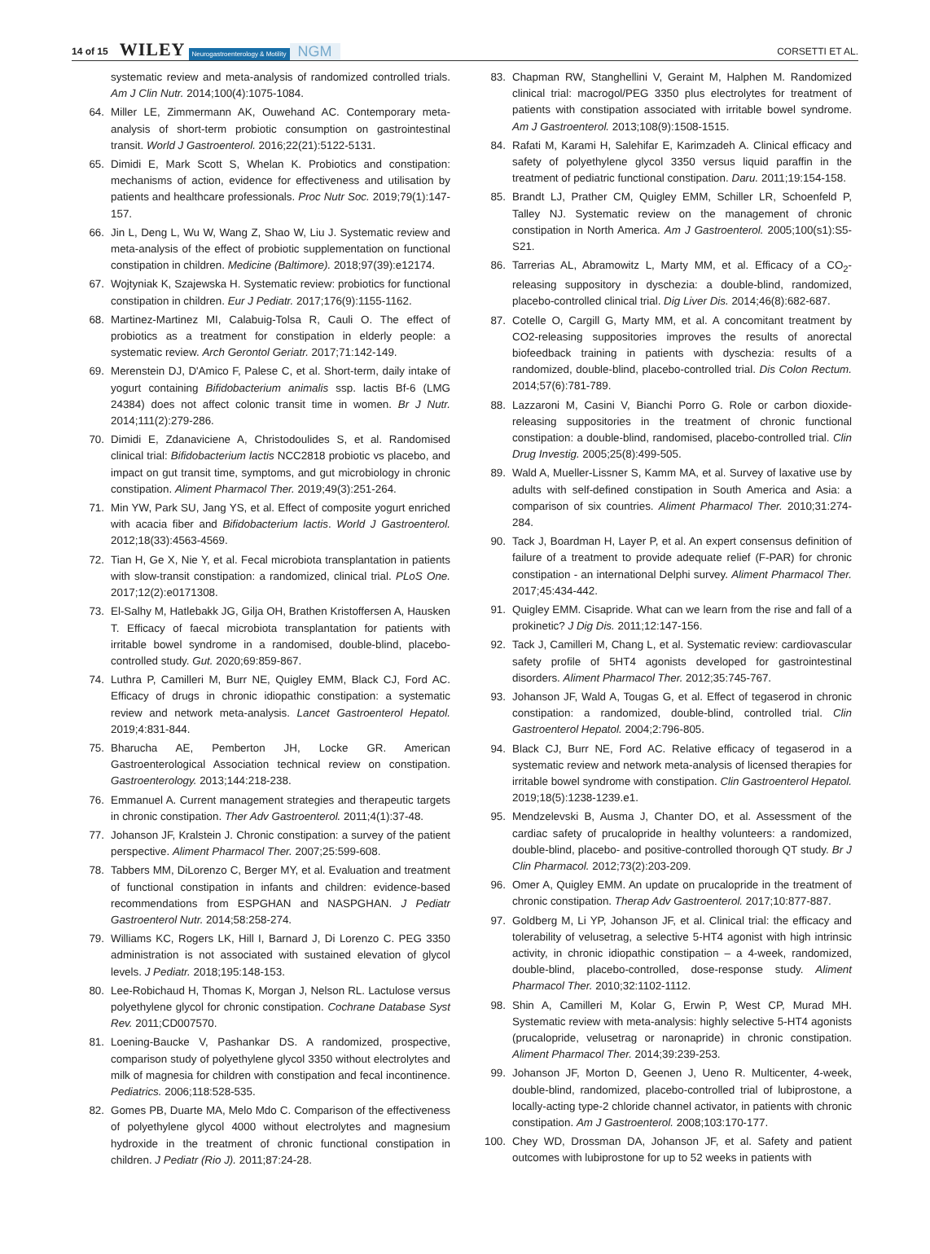14 of 15 WILEY Neurogastroenterology & Motility NGM CORSETTI ET AL.
systematic review and meta-analysis of randomized controlled trials. Am J Clin Nutr. 2014;100(4):1075-1084.
64. Miller LE, Zimmermann AK, Ouwehand AC. Contemporary meta-analysis of short-term probiotic consumption on gastrointestinal transit. World J Gastroenterol. 2016;22(21):5122-5131.
65. Dimidi E, Mark Scott S, Whelan K. Probiotics and constipation: mechanisms of action, evidence for effectiveness and utilisation by patients and healthcare professionals. Proc Nutr Soc. 2019;79(1):147-157.
66. Jin L, Deng L, Wu W, Wang Z, Shao W, Liu J. Systematic review and meta-analysis of the effect of probiotic supplementation on functional constipation in children. Medicine (Baltimore). 2018;97(39):e12174.
67. Wojtyniak K, Szajewska H. Systematic review: probiotics for functional constipation in children. Eur J Pediatr. 2017;176(9):1155-1162.
68. Martinez-Martinez MI, Calabuig-Tolsa R, Cauli O. The effect of probiotics as a treatment for constipation in elderly people: a systematic review. Arch Gerontol Geriatr. 2017;71:142-149.
69. Merenstein DJ, D'Amico F, Palese C, et al. Short-term, daily intake of yogurt containing Bifidobacterium animalis ssp. lactis Bf-6 (LMG 24384) does not affect colonic transit time in women. Br J Nutr. 2014;111(2):279-286.
70. Dimidi E, Zdanaviciene A, Christodoulides S, et al. Randomised clinical trial: Bifidobacterium lactis NCC2818 probiotic vs placebo, and impact on gut transit time, symptoms, and gut microbiology in chronic constipation. Aliment Pharmacol Ther. 2019;49(3):251-264.
71. Min YW, Park SU, Jang YS, et al. Effect of composite yogurt enriched with acacia fiber and Bifidobacterium lactis. World J Gastroenterol. 2012;18(33):4563-4569.
72. Tian H, Ge X, Nie Y, et al. Fecal microbiota transplantation in patients with slow-transit constipation: a randomized, clinical trial. PLoS One. 2017;12(2):e0171308.
73. El-Salhy M, Hatlebakk JG, Gilja OH, Brathen Kristoffersen A, Hausken T. Efficacy of faecal microbiota transplantation for patients with irritable bowel syndrome in a randomised, double-blind, placebo-controlled study. Gut. 2020;69:859-867.
74. Luthra P, Camilleri M, Burr NE, Quigley EMM, Black CJ, Ford AC. Efficacy of drugs in chronic idiopathic constipation: a systematic review and network meta-analysis. Lancet Gastroenterol Hepatol. 2019;4:831-844.
75. Bharucha AE, Pemberton JH, Locke GR. American Gastroenterological Association technical review on constipation. Gastroenterology. 2013;144:218-238.
76. Emmanuel A. Current management strategies and therapeutic targets in chronic constipation. Ther Adv Gastroenterol. 2011;4(1):37-48.
77. Johanson JF, Kralstein J. Chronic constipation: a survey of the patient perspective. Aliment Pharmacol Ther. 2007;25:599-608.
78. Tabbers MM, DiLorenzo C, Berger MY, et al. Evaluation and treatment of functional constipation in infants and children: evidence-based recommendations from ESPGHAN and NASPGHAN. J Pediatr Gastroenterol Nutr. 2014;58:258-274.
79. Williams KC, Rogers LK, Hill I, Barnard J, Di Lorenzo C. PEG 3350 administration is not associated with sustained elevation of glycol levels. J Pediatr. 2018;195:148-153.
80. Lee-Robichaud H, Thomas K, Morgan J, Nelson RL. Lactulose versus polyethylene glycol for chronic constipation. Cochrane Database Syst Rev. 2011;CD007570.
81. Loening-Baucke V, Pashankar DS. A randomized, prospective, comparison study of polyethylene glycol 3350 without electrolytes and milk of magnesia for children with constipation and fecal incontinence. Pediatrics. 2006;118:528-535.
82. Gomes PB, Duarte MA, Melo Mdo C. Comparison of the effectiveness of polyethylene glycol 4000 without electrolytes and magnesium hydroxide in the treatment of chronic functional constipation in children. J Pediatr (Rio J). 2011;87:24-28.
83. Chapman RW, Stanghellini V, Geraint M, Halphen M. Randomized clinical trial: macrogol/PEG 3350 plus electrolytes for treatment of patients with constipation associated with irritable bowel syndrome. Am J Gastroenterol. 2013;108(9):1508-1515.
84. Rafati M, Karami H, Salehifar E, Karimzadeh A. Clinical efficacy and safety of polyethylene glycol 3350 versus liquid paraffin in the treatment of pediatric functional constipation. Daru. 2011;19:154-158.
85. Brandt LJ, Prather CM, Quigley EMM, Schiller LR, Schoenfeld P, Talley NJ. Systematic review on the management of chronic constipation in North America. Am J Gastroenterol. 2005;100(s1):S5-S21.
86. Tarrerias AL, Abramowitz L, Marty MM, et al. Efficacy of a CO<sub>2</sub>-releasing suppository in dyschezia: a double-blind, randomized, placebo-controlled clinical trial. Dig Liver Dis. 2014;46(8):682-687.
87. Cotelle O, Cargill G, Marty MM, et al. A concomitant treatment by CO2-releasing suppositories improves the results of anorectal biofeedback training in patients with dyschezia: results of a randomized, double-blind, placebo-controlled trial. Dis Colon Rectum. 2014;57(6):781-789.
88. Lazzaroni M, Casini V, Bianchi Porro G. Role or carbon dioxide-releasing suppositories in the treatment of chronic functional constipation: a double-blind, randomised, placebo-controlled trial. Clin Drug Investig. 2005;25(8):499-505.
89. Wald A, Mueller-Lissner S, Kamm MA, et al. Survey of laxative use by adults with self-defined constipation in South America and Asia: a comparison of six countries. Aliment Pharmacol Ther. 2010;31:274-284.
90. Tack J, Boardman H, Layer P, et al. An expert consensus definition of failure of a treatment to provide adequate relief (F-PAR) for chronic constipation - an international Delphi survey. Aliment Pharmacol Ther. 2017;45:434-442.
91. Quigley EMM. Cisapride. What can we learn from the rise and fall of a prokinetic? J Dig Dis. 2011;12:147-156.
92. Tack J, Camilleri M, Chang L, et al. Systematic review: cardiovascular safety profile of 5HT4 agonists developed for gastrointestinal disorders. Aliment Pharmacol Ther. 2012;35:745-767.
93. Johanson JF, Wald A, Tougas G, et al. Effect of tegaserod in chronic constipation: a randomized, double-blind, controlled trial. Clin Gastroenterol Hepatol. 2004;2:796-805.
94. Black CJ, Burr NE, Ford AC. Relative efficacy of tegaserod in a systematic review and network meta-analysis of licensed therapies for irritable bowel syndrome with constipation. Clin Gastroenterol Hepatol. 2019;18(5):1238-1239.e1.
95. Mendzelevski B, Ausma J, Chanter DO, et al. Assessment of the cardiac safety of prucalopride in healthy volunteers: a randomized, double-blind, placebo- and positive-controlled thorough QT study. Br J Clin Pharmacol. 2012;73(2):203-209.
96. Omer A, Quigley EMM. An update on prucalopride in the treatment of chronic constipation. Therap Adv Gastroenterol. 2017;10:877-887.
97. Goldberg M, Li YP, Johanson JF, et al. Clinical trial: the efficacy and tolerability of velusetrag, a selective 5-HT4 agonist with high intrinsic activity, in chronic idiopathic constipation – a 4-week, randomized, double-blind, placebo-controlled, dose-response study. Aliment Pharmacol Ther. 2010;32:1102-1112.
98. Shin A, Camilleri M, Kolar G, Erwin P, West CP, Murad MH. Systematic review with meta-analysis: highly selective 5-HT4 agonists (prucalopride, velusetrag or naronapride) in chronic constipation. Aliment Pharmacol Ther. 2014;39:239-253.
99. Johanson JF, Morton D, Geenen J, Ueno R. Multicenter, 4-week, double-blind, randomized, placebo-controlled trial of lubiprostone, a locally-acting type-2 chloride channel activator, in patients with chronic constipation. Am J Gastroenterol. 2008;103:170-177.
100. Chey WD, Drossman DA, Johanson JF, et al. Safety and patient outcomes with lubiprostone for up to 52 weeks in patients with